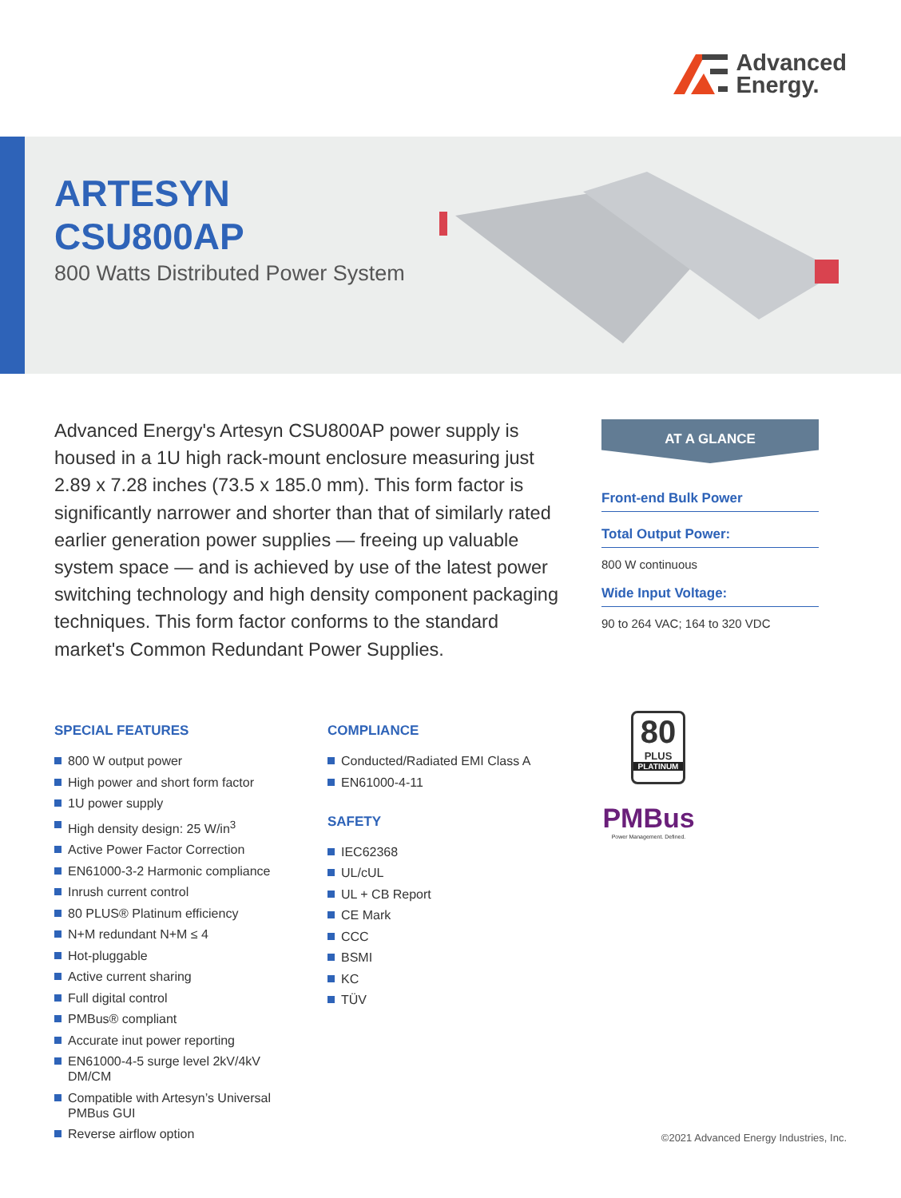Advanced
Energy.
ARTESYN
CSU800AP
800 Watts Distributed Power System
Advanced Energy's Artesyn CSU800AP power supply is housed in a 1U high rack-mount enclosure measuring just 2.89 x 7.28 inches (73.5 x 185.0 mm). This form factor is significantly narrower and shorter than that of similarly rated earlier generation power supplies — freeing up valuable system space — and is achieved by use of the latest power switching technology and high density component packaging techniques. This form factor conforms to the standard market's Common Redundant Power Supplies.
AT A GLANCE
Front-end Bulk Power
Total Output Power:
800 W continuous
Wide Input Voltage:
90 to 264 VAC; 164 to 320 VDC
SPECIAL FEATURES
800 W output power
High power and short form factor
1U power supply
High density design: 25 W/in<sup>3</sup>
Active Power Factor Correction
EN61000-3-2 Harmonic compliance
Inrush current control
80 PLUS® Platinum efficiency
N+M redundant N+M ≤ 4
Hot-pluggable
Active current sharing
Full digital control
PMBus® compliant
Accurate inut power reporting
EN61000-4-5 surge level 2kV/4kV DM/CM
Compatible with Artesyn’s Universal PMBus GUI
Reverse airflow option
COMPLIANCE
Conducted/Radiated EMI Class A
EN61000-4-11
SAFETY
IEC62368
UL/cUL
UL + CB Report
CE Mark
CCC
BSMI
KC
TÜV
80
PLUS
PLATINUM
PMBus
Power Management. Defined.
©2021 Advanced Energy Industries, Inc.